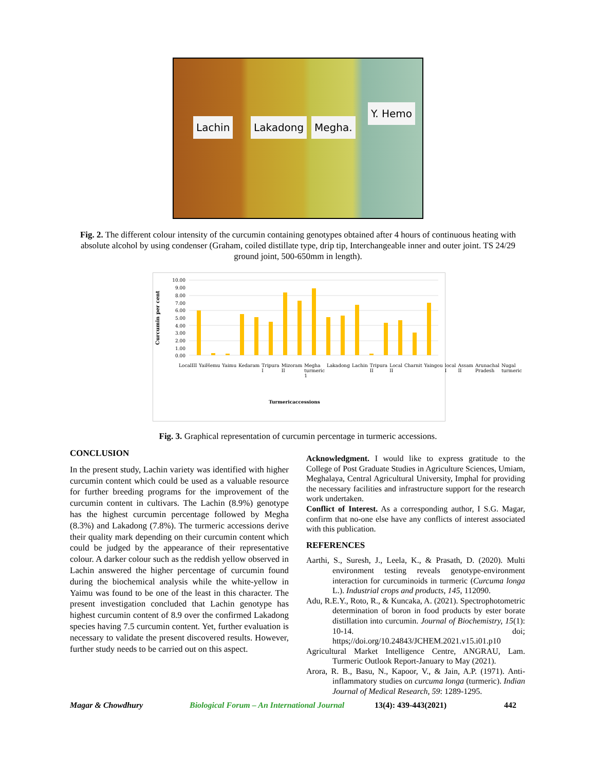Lachin Lakadong Megha.
Y. Hemo
Fig. 2. The different colour intensity of the curcumin containing genotypes obtained after 4 hours of continuous heating with absolute alcohol by using condenser (Graham, coiled distillate type, drip tip, Interchangeable inner and outer joint. TS 24/29 ground joint, 500-650mm in length).
Curcumin per cent
10.00
9.00
8.00
7.00
6.00
5.00
4.00
3.00
2.00
1.00
0.00
Turmericaccessions
LocalIII YaiHemu Yaimu Kedaram Tripura I Mizoram II Megha turmeric 1 Lakadong Lachin Tripura II Local II Charnit Yaingou local I Assam II Arunachal Pradesh Nugal turmeric
Fig. 3. Graphical representation of curcumin percentage in turmeric accessions.
CONCLUSION
In the present study, Lachin variety was identified with higher curcumin content which could be used as a valuable resource for further breeding programs for the improvement of the curcumin content in cultivars. The Lachin (8.9%) genotype has the highest curcumin percentage followed by Megha (8.3%) and Lakadong (7.8%). The turmeric accessions derive their quality mark depending on their curcumin content which could be judged by the appearance of their representative colour. A darker colour such as the reddish yellow observed in Lachin answered the higher percentage of curcumin found during the biochemical analysis while the white-yellow in Yaimu was found to be one of the least in this character. The present investigation concluded that Lachin genotype has highest curcumin content of 8.9 over the confirmed Lakadong species having 7.5 curcumin content. Yet, further evaluation is necessary to validate the present discovered results. However, further study needs to be carried out on this aspect.
Acknowledgment. I would like to express gratitude to the College of Post Graduate Studies in Agriculture Sciences, Umiam, Meghalaya, Central Agricultural University, Imphal for providing the necessary facilities and infrastructure support for the research work undertaken.
Conflict of Interest. As a corresponding author, I S.G. Magar, confirm that no-one else have any conflicts of interest associated with this publication.
REFERENCES
Aarthi, S., Suresh, J., Leela, K., & Prasath, D. (2020). Multi environment testing reveals genotype-environment interaction for curcuminoids in turmeric (Curcuma longa L.). Industrial crops and products, 145, 112090.
Adu, R.E.Y., Roto, R., & Kuncaka, A. (2021). Spectrophotometric determination of boron in food products by ester borate distillation into curcumin. Journal of Biochemistry, 15(1): 10-14. doi; https;//doi.org/10.24843/JCHEM.2021.v15.i01.p10
Agricultural Market Intelligence Centre, ANGRAU, Lam. Turmeric Outlook Report-January to May (2021).
Arora, R. B., Basu, N., Kapoor, V., & Jain, A.P. (1971). Anti-inflammatory studies on curcuma longa (turmeric). Indian Journal of Medical Research, 59: 1289-1295.
Magar & Chowdhury Biological Forum – An International Journal 13(4): 439-443(2021) 442